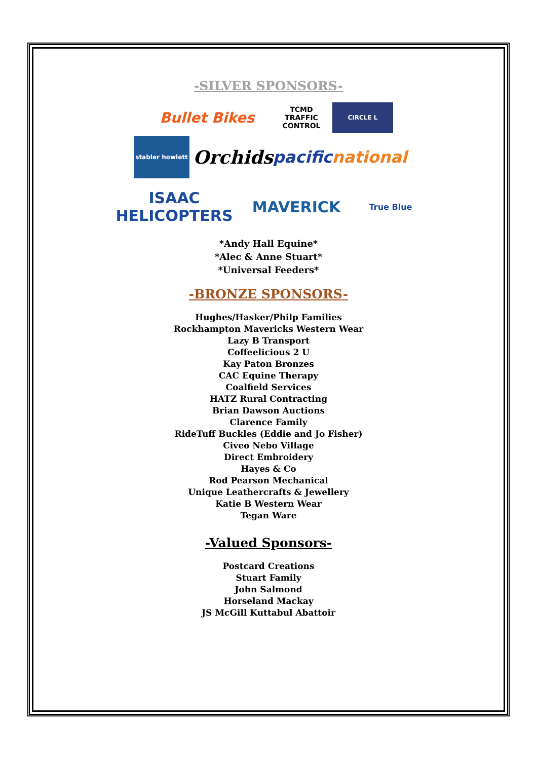-SILVER SPONSORS-
Bullet Bikes
TCMD TRAFFIC CONTROL
CIRCLE L
stabler howlett
Orchids
pacific national
ISAAC HELICOPTERS
MAVERICK
True Blue
*Andy Hall Equine*
*Alec & Anne Stuart*
*Universal Feeders*
-BRONZE SPONSORS-
Hughes/Hasker/Philp Families
Rockhampton Mavericks Western Wear
Lazy B Transport
Coffeelicious 2 U
Kay Paton Bronzes
CAC Equine Therapy
Coalfield Services
HATZ Rural Contracting
Brian Dawson Auctions
Clarence Family
RideTuff Buckles (Eddie and Jo Fisher)
Civeo Nebo Village
Direct Embroidery
Hayes & Co
Rod Pearson Mechanical
Unique Leathercrafts & Jewellery
Katie B Western Wear
Tegan Ware
-Valued Sponsors-
Postcard Creations
Stuart Family
John Salmond
Horseland Mackay
JS McGill Kuttabul Abattoir